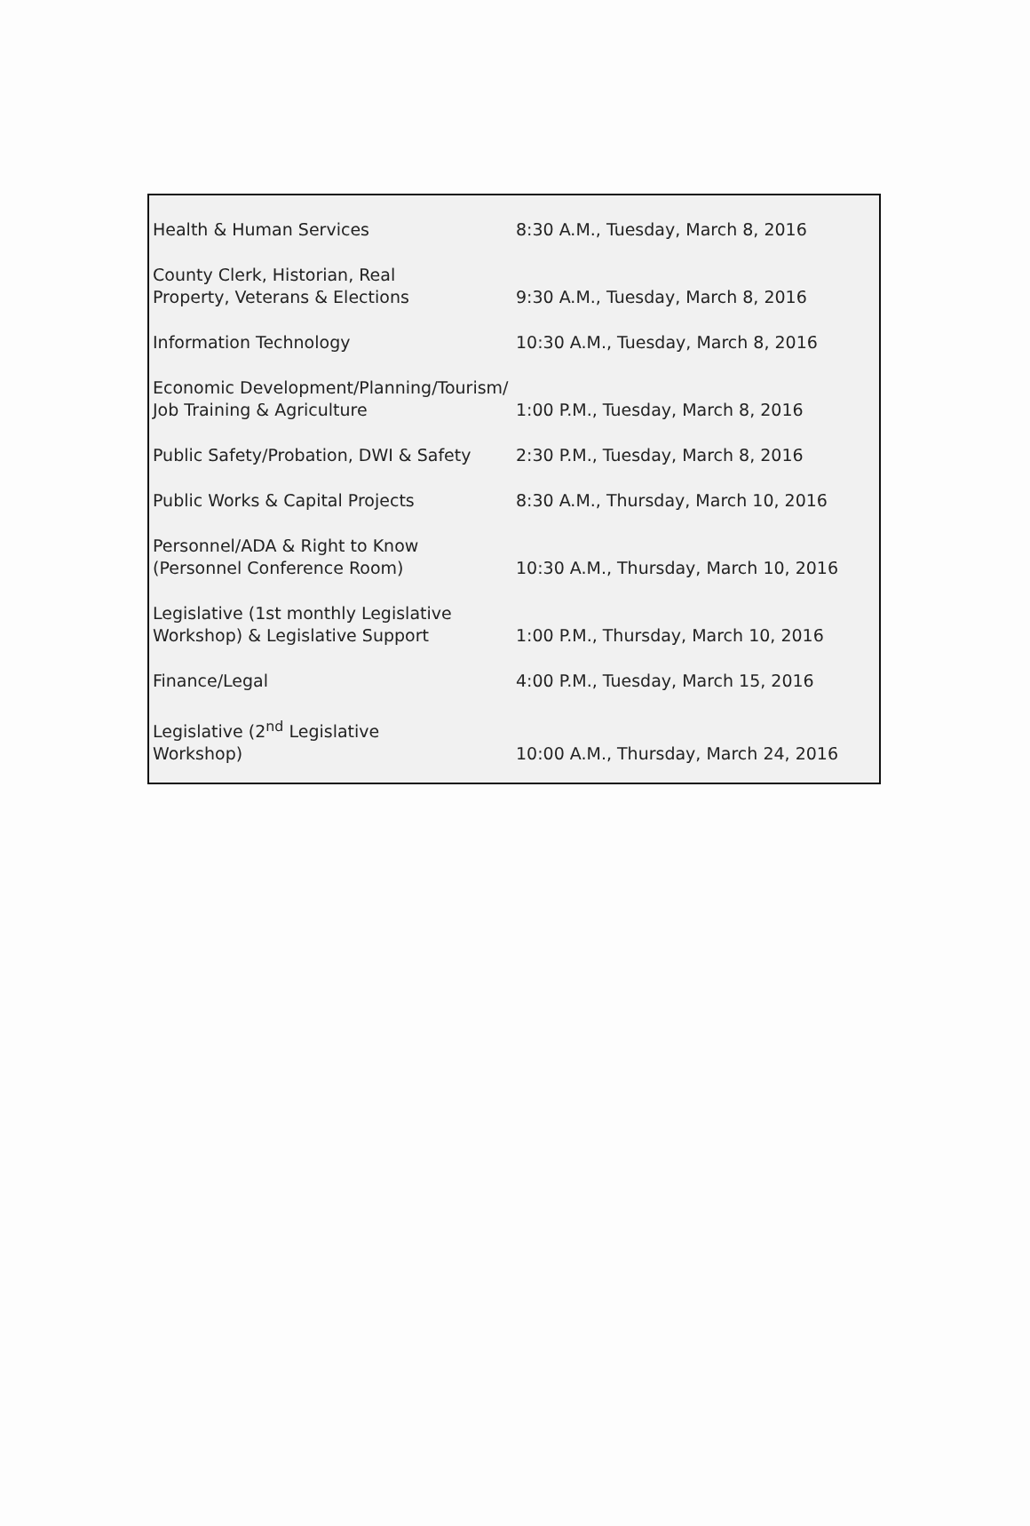| Health & Human Services | 8:30 A.M., Tuesday, March 8, 2016 |
| County Clerk, Historian, Real Property, Veterans & Elections | 9:30 A.M., Tuesday, March 8, 2016 |
| Information Technology | 10:30 A.M., Tuesday, March 8, 2016 |
| Economic Development/Planning/Tourism/ Job Training & Agriculture | 1:00 P.M., Tuesday, March 8, 2016 |
| Public Safety/Probation, DWI & Safety | 2:30 P.M., Tuesday, March 8, 2016 |
| Public Works & Capital Projects | 8:30 A.M., Thursday, March 10, 2016 |
| Personnel/ADA & Right to Know (Personnel Conference Room) | 10:30 A.M., Thursday, March 10, 2016 |
| Legislative (1st monthly Legislative Workshop) & Legislative Support | 1:00 P.M., Thursday, March 10, 2016 |
| Finance/Legal | 4:00 P.M., Tuesday, March 15, 2016 |
| Legislative (2<sup>nd</sup> Legislative Workshop) | 10:00 A.M., Thursday, March 24, 2016 |